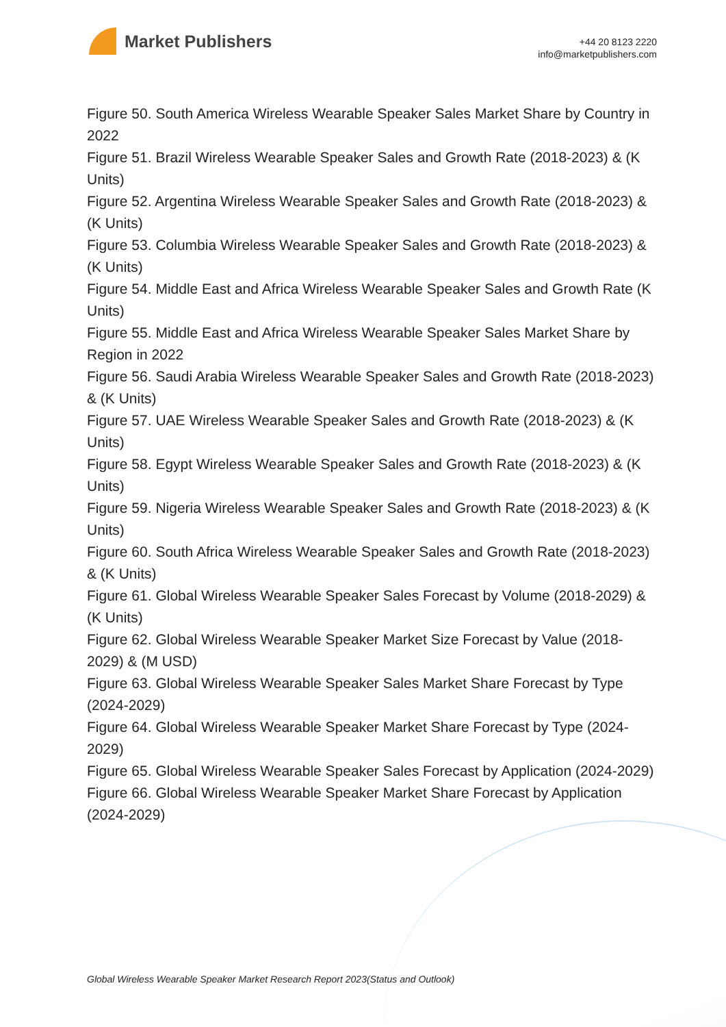Market Publishers
+44 20 8123 2220
info@marketpublishers.com
Figure 50. South America Wireless Wearable Speaker Sales Market Share by Country in 2022
Figure 51. Brazil Wireless Wearable Speaker Sales and Growth Rate (2018-2023) & (K Units)
Figure 52. Argentina Wireless Wearable Speaker Sales and Growth Rate (2018-2023) & (K Units)
Figure 53. Columbia Wireless Wearable Speaker Sales and Growth Rate (2018-2023) & (K Units)
Figure 54. Middle East and Africa Wireless Wearable Speaker Sales and Growth Rate (K Units)
Figure 55. Middle East and Africa Wireless Wearable Speaker Sales Market Share by Region in 2022
Figure 56. Saudi Arabia Wireless Wearable Speaker Sales and Growth Rate (2018-2023) & (K Units)
Figure 57. UAE Wireless Wearable Speaker Sales and Growth Rate (2018-2023) & (K Units)
Figure 58. Egypt Wireless Wearable Speaker Sales and Growth Rate (2018-2023) & (K Units)
Figure 59. Nigeria Wireless Wearable Speaker Sales and Growth Rate (2018-2023) & (K Units)
Figure 60. South Africa Wireless Wearable Speaker Sales and Growth Rate (2018-2023) & (K Units)
Figure 61. Global Wireless Wearable Speaker Sales Forecast by Volume (2018-2029) & (K Units)
Figure 62. Global Wireless Wearable Speaker Market Size Forecast by Value (2018-2029) & (M USD)
Figure 63. Global Wireless Wearable Speaker Sales Market Share Forecast by Type (2024-2029)
Figure 64. Global Wireless Wearable Speaker Market Share Forecast by Type (2024-2029)
Figure 65. Global Wireless Wearable Speaker Sales Forecast by Application (2024-2029)
Figure 66. Global Wireless Wearable Speaker Market Share Forecast by Application (2024-2029)
Global Wireless Wearable Speaker Market Research Report 2023(Status and Outlook)